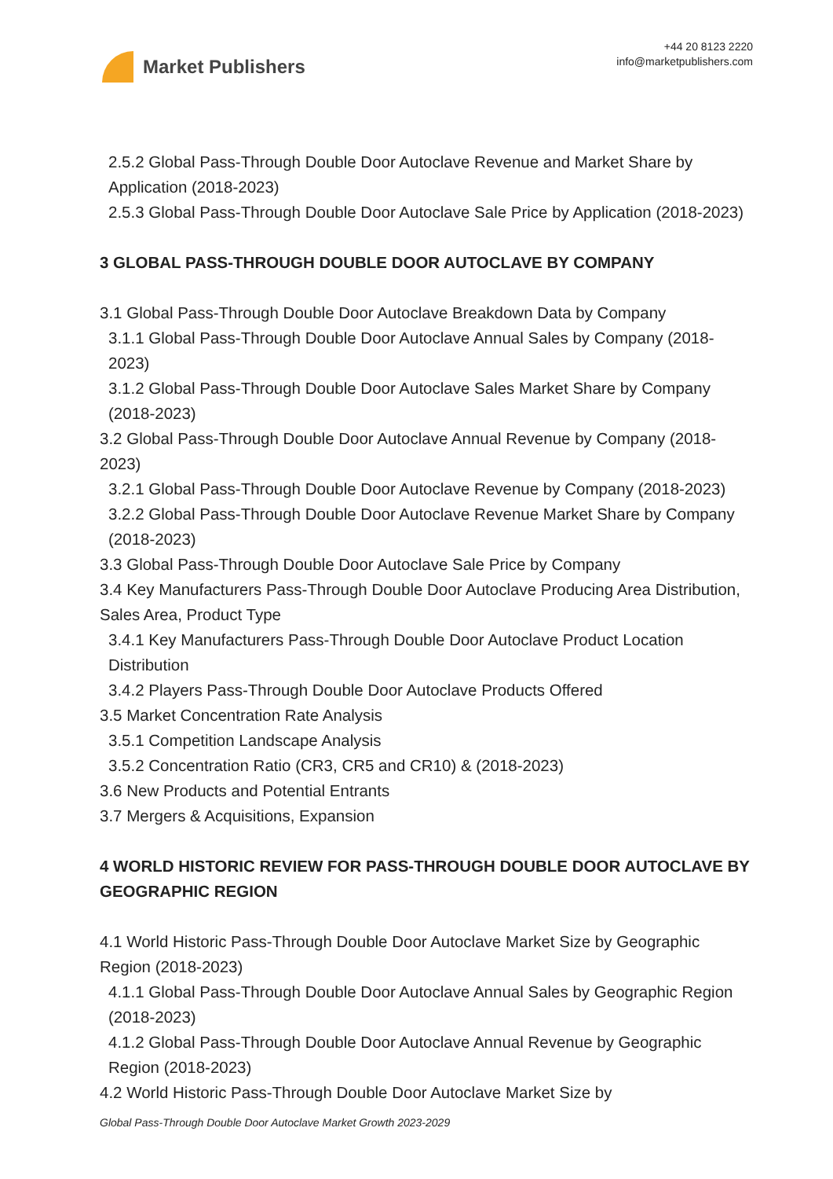Market Publishers
+44 20 8123 2220
info@marketpublishers.com
2.5.2 Global Pass-Through Double Door Autoclave Revenue and Market Share by Application (2018-2023)
2.5.3 Global Pass-Through Double Door Autoclave Sale Price by Application (2018-2023)
3 GLOBAL PASS-THROUGH DOUBLE DOOR AUTOCLAVE BY COMPANY
3.1 Global Pass-Through Double Door Autoclave Breakdown Data by Company
3.1.1 Global Pass-Through Double Door Autoclave Annual Sales by Company (2018-2023)
3.1.2 Global Pass-Through Double Door Autoclave Sales Market Share by Company (2018-2023)
3.2 Global Pass-Through Double Door Autoclave Annual Revenue by Company (2018-2023)
3.2.1 Global Pass-Through Double Door Autoclave Revenue by Company (2018-2023)
3.2.2 Global Pass-Through Double Door Autoclave Revenue Market Share by Company (2018-2023)
3.3 Global Pass-Through Double Door Autoclave Sale Price by Company
3.4 Key Manufacturers Pass-Through Double Door Autoclave Producing Area Distribution, Sales Area, Product Type
3.4.1 Key Manufacturers Pass-Through Double Door Autoclave Product Location Distribution
3.4.2 Players Pass-Through Double Door Autoclave Products Offered
3.5 Market Concentration Rate Analysis
3.5.1 Competition Landscape Analysis
3.5.2 Concentration Ratio (CR3, CR5 and CR10) & (2018-2023)
3.6 New Products and Potential Entrants
3.7 Mergers & Acquisitions, Expansion
4 WORLD HISTORIC REVIEW FOR PASS-THROUGH DOUBLE DOOR AUTOCLAVE BY GEOGRAPHIC REGION
4.1 World Historic Pass-Through Double Door Autoclave Market Size by Geographic Region (2018-2023)
4.1.1 Global Pass-Through Double Door Autoclave Annual Sales by Geographic Region (2018-2023)
4.1.2 Global Pass-Through Double Door Autoclave Annual Revenue by Geographic Region (2018-2023)
4.2 World Historic Pass-Through Double Door Autoclave Market Size by
Global Pass-Through Double Door Autoclave Market Growth 2023-2029